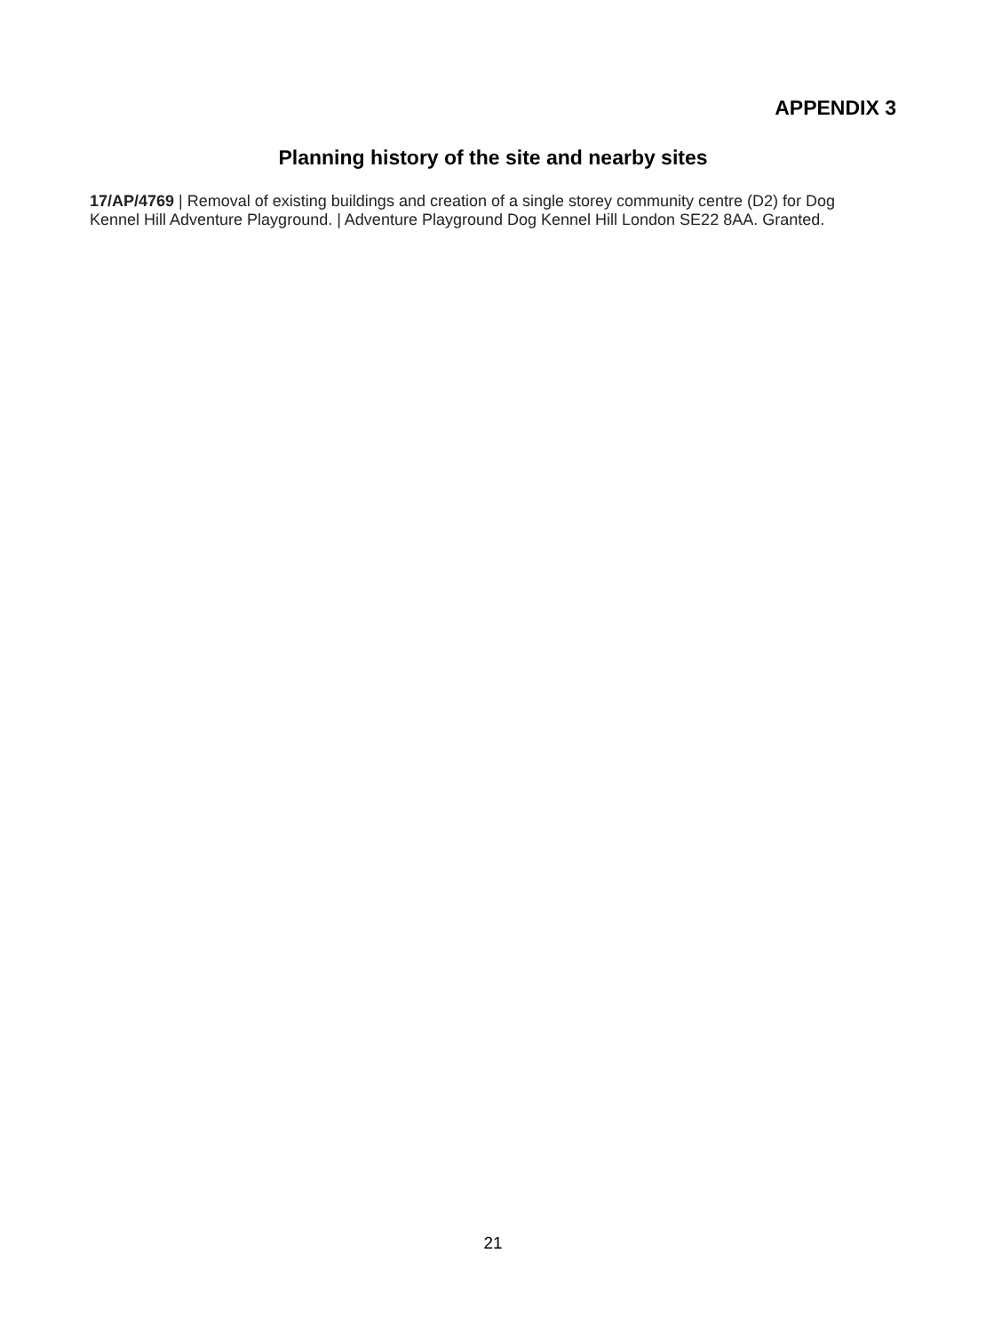APPENDIX 3
Planning history of the site and nearby sites
17/AP/4769 | Removal of existing buildings and creation of a single storey community centre (D2) for Dog Kennel Hill Adventure Playground. | Adventure Playground Dog Kennel Hill London SE22 8AA. Granted.
21